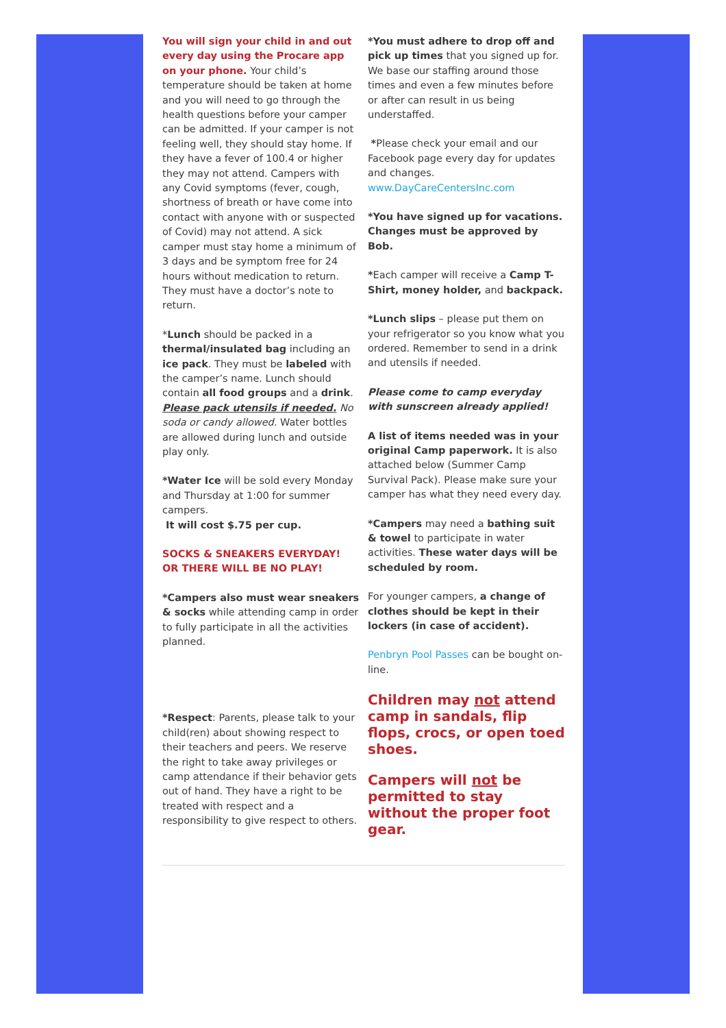You will sign your child in and out every day using the Procare app on your phone. Your child’s temperature should be taken at home and you will need to go through the health questions before your camper can be admitted. If your camper is not feeling well, they should stay home. If they have a fever of 100.4 or higher they may not attend. Campers with any Covid symptoms (fever, cough, shortness of breath or have come into contact with anyone with or suspected of Covid) may not attend. A sick camper must stay home a minimum of 3 days and be symptom free for 24 hours without medication to return. They must have a doctor’s note to return.
*Lunch should be packed in a thermal/insulated bag including an ice pack. They must be labeled with the camper’s name. Lunch should contain all food groups and a drink. Please pack utensils if needed. No soda or candy allowed. Water bottles are allowed during lunch and outside play only.
*Water Ice will be sold every Monday and Thursday at 1:00 for summer campers.
It will cost $.75 per cup.
SOCKS & SNEAKERS EVERYDAY! OR THERE WILL BE NO PLAY!
*Campers also must wear sneakers & socks while attending camp in order to fully participate in all the activities planned.
*Respect: Parents, please talk to your child(ren) about showing respect to their teachers and peers. We reserve the right to take away privileges or camp attendance if their behavior gets out of hand. They have a right to be treated with respect and a responsibility to give respect to others.
*You must adhere to drop off and pick up times that you signed up for. We base our staffing around those times and even a few minutes before or after can result in us being understaffed.
*Please check your email and our Facebook page every day for updates and changes. www.DayCareCentersInc.com
*You have signed up for vacations. Changes must be approved by Bob.
*Each camper will receive a Camp T-Shirt, money holder, and backpack.
*Lunch slips – please put them on your refrigerator so you know what you ordered. Remember to send in a drink and utensils if needed.
Please come to camp everyday with sunscreen already applied!
A list of items needed was in your original Camp paperwork. It is also attached below (Summer Camp Survival Pack). Please make sure your camper has what they need every day.
*Campers may need a bathing suit & towel to participate in water activities. These water days will be scheduled by room.
For younger campers, a change of clothes should be kept in their lockers (in case of accident).
Penbryn Pool Passes can be bought on-line.
Children may not attend camp in sandals, flip flops, crocs, or open toed shoes.
Campers will not be permitted to stay without the proper foot gear.